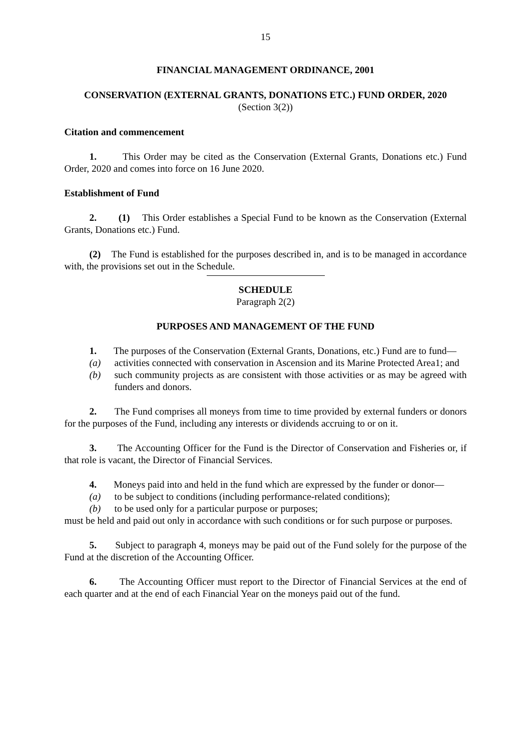15
FINANCIAL MANAGEMENT ORDINANCE, 2001
CONSERVATION (EXTERNAL GRANTS, DONATIONS ETC.) FUND ORDER, 2020
(Section 3(2))
Citation and commencement
1. This Order may be cited as the Conservation (External Grants, Donations etc.) Fund Order, 2020 and comes into force on 16 June 2020.
Establishment of Fund
2. (1) This Order establishes a Special Fund to be known as the Conservation (External Grants, Donations etc.) Fund.
(2) The Fund is established for the purposes described in, and is to be managed in accordance with, the provisions set out in the Schedule.
SCHEDULE
Paragraph 2(2)
PURPOSES AND MANAGEMENT OF THE FUND
1. The purposes of the Conservation (External Grants, Donations, etc.) Fund are to fund—
(a) activities connected with conservation in Ascension and its Marine Protected Area1; and
(b) such community projects as are consistent with those activities or as may be agreed with funders and donors.
2. The Fund comprises all moneys from time to time provided by external funders or donors for the purposes of the Fund, including any interests or dividends accruing to or on it.
3. The Accounting Officer for the Fund is the Director of Conservation and Fisheries or, if that role is vacant, the Director of Financial Services.
4. Moneys paid into and held in the fund which are expressed by the funder or donor—
(a) to be subject to conditions (including performance-related conditions);
(b) to be used only for a particular purpose or purposes;
must be held and paid out only in accordance with such conditions or for such purpose or purposes.
5. Subject to paragraph 4, moneys may be paid out of the Fund solely for the purpose of the Fund at the discretion of the Accounting Officer.
6. The Accounting Officer must report to the Director of Financial Services at the end of each quarter and at the end of each Financial Year on the moneys paid out of the fund.